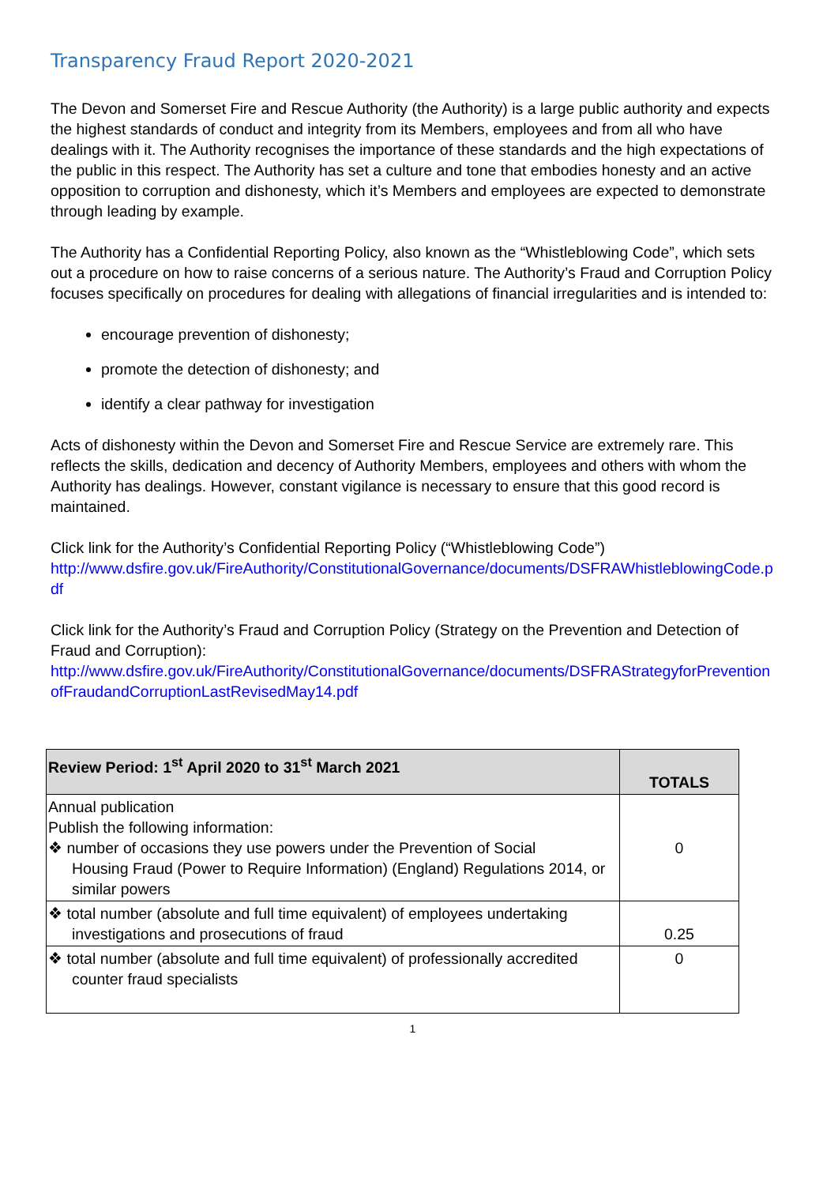Transparency Fraud Report 2020-2021
The Devon and Somerset Fire and Rescue Authority (the Authority) is a large public authority and expects the highest standards of conduct and integrity from its Members, employees and from all who have dealings with it. The Authority recognises the importance of these standards and the high expectations of the public in this respect. The Authority has set a culture and tone that embodies honesty and an active opposition to corruption and dishonesty, which it’s Members and employees are expected to demonstrate through leading by example.
The Authority has a Confidential Reporting Policy, also known as the “Whistleblowing Code”, which sets out a procedure on how to raise concerns of a serious nature. The Authority’s Fraud and Corruption Policy focuses specifically on procedures for dealing with allegations of financial irregularities and is intended to:
encourage prevention of dishonesty;
promote the detection of dishonesty; and
identify a clear pathway for investigation
Acts of dishonesty within the Devon and Somerset Fire and Rescue Service are extremely rare. This reflects the skills, dedication and decency of Authority Members, employees and others with whom the Authority has dealings. However, constant vigilance is necessary to ensure that this good record is maintained.
Click link for the Authority’s Confidential Reporting Policy (“Whistleblowing Code”)
http://www.dsfire.gov.uk/FireAuthority/ConstitutionalGovernance/documents/DSFRAWhistleblowingCode.pdf
Click link for the Authority’s Fraud and Corruption Policy (Strategy on the Prevention and Detection of Fraud and Corruption):
http://www.dsfire.gov.uk/FireAuthority/ConstitutionalGovernance/documents/DSFRAStrategyforPreventionofFraudandCorruptionLastRevisedMay14.pdf
| Review Period: 1<sup>st</sup> April 2020 to 31<sup>st</sup> March 2021 | TOTALS |
| --- | --- |
| Annual publication Publish the following information: ❖ number of occasions they use powers under the Prevention of Social Housing Fraud (Power to Require Information) (England) Regulations 2014, or similar powers | 0 |
| ❖ total number (absolute and full time equivalent) of employees undertaking investigations and prosecutions of fraud | 0.25 |
| ❖ total number (absolute and full time equivalent) of professionally accredited counter fraud specialists | 0 |
1